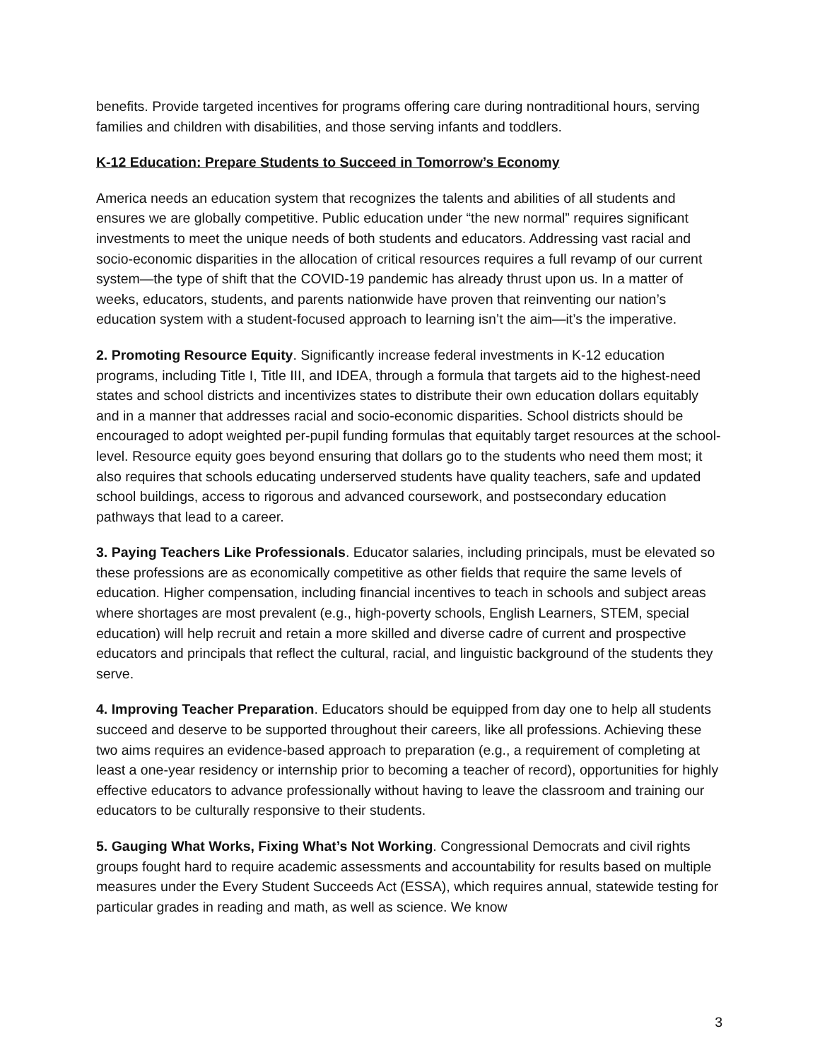benefits. Provide targeted incentives for programs offering care during nontraditional hours, serving families and children with disabilities, and those serving infants and toddlers.
K-12 Education: Prepare Students to Succeed in Tomorrow’s Economy
America needs an education system that recognizes the talents and abilities of all students and ensures we are globally competitive. Public education under “the new normal” requires significant investments to meet the unique needs of both students and educators. Addressing vast racial and socio-economic disparities in the allocation of critical resources requires a full revamp of our current system—the type of shift that the COVID-19 pandemic has already thrust upon us. In a matter of weeks, educators, students, and parents nationwide have proven that reinventing our nation’s education system with a student-focused approach to learning isn’t the aim—it’s the imperative.
2. Promoting Resource Equity. Significantly increase federal investments in K-12 education programs, including Title I, Title III, and IDEA, through a formula that targets aid to the highest-need states and school districts and incentivizes states to distribute their own education dollars equitably and in a manner that addresses racial and socio-economic disparities. School districts should be encouraged to adopt weighted per-pupil funding formulas that equitably target resources at the school-level. Resource equity goes beyond ensuring that dollars go to the students who need them most; it also requires that schools educating underserved students have quality teachers, safe and updated school buildings, access to rigorous and advanced coursework, and postsecondary education pathways that lead to a career.
3. Paying Teachers Like Professionals. Educator salaries, including principals, must be elevated so these professions are as economically competitive as other fields that require the same levels of education. Higher compensation, including financial incentives to teach in schools and subject areas where shortages are most prevalent (e.g., high-poverty schools, English Learners, STEM, special education) will help recruit and retain a more skilled and diverse cadre of current and prospective educators and principals that reflect the cultural, racial, and linguistic background of the students they serve.
4. Improving Teacher Preparation. Educators should be equipped from day one to help all students succeed and deserve to be supported throughout their careers, like all professions. Achieving these two aims requires an evidence-based approach to preparation (e.g., a requirement of completing at least a one-year residency or internship prior to becoming a teacher of record), opportunities for highly effective educators to advance professionally without having to leave the classroom and training our educators to be culturally responsive to their students.
5. Gauging What Works, Fixing What’s Not Working. Congressional Democrats and civil rights groups fought hard to require academic assessments and accountability for results based on multiple measures under the Every Student Succeeds Act (ESSA), which requires annual, statewide testing for particular grades in reading and math, as well as science. We know
3